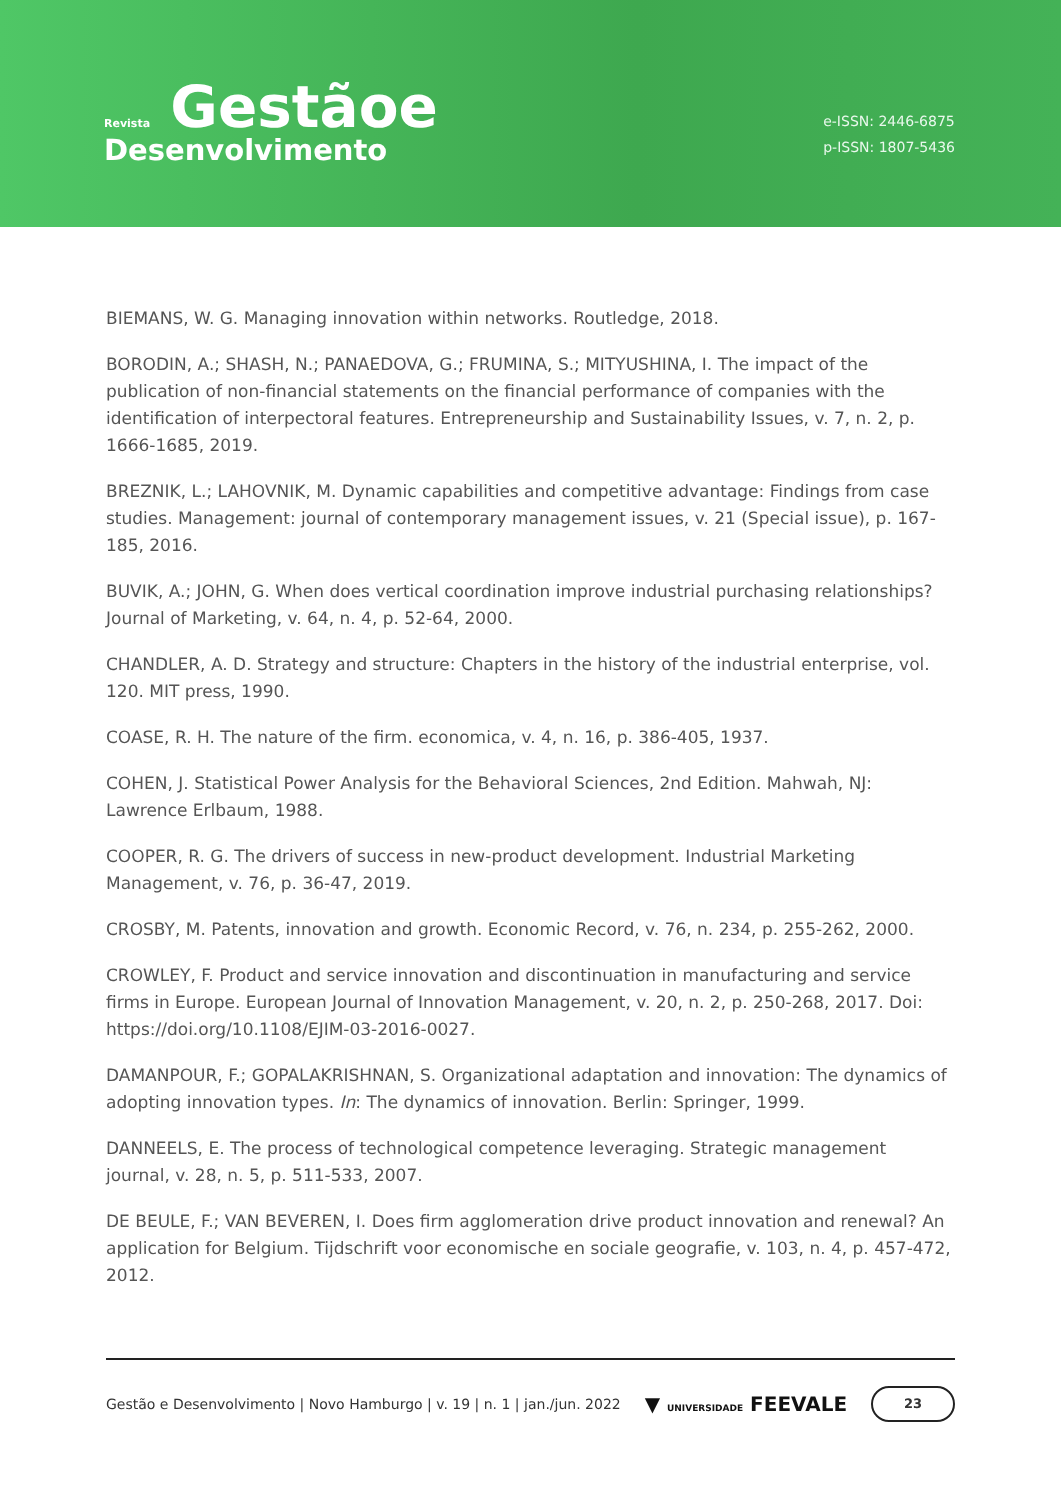Revista Gestãoe
Desenvolvimento
e-ISSN: 2446-6875
p-ISSN: 1807-5436
BIEMANS, W. G. Managing innovation within networks. Routledge, 2018.
BORODIN, A.; SHASH, N.; PANAEDOVA, G.; FRUMINA, S.; MITYUSHINA, I. The impact of the publication of non-financial statements on the financial performance of companies with the identification of interpectoral features. Entrepreneurship and Sustainability Issues, v. 7, n. 2, p. 1666-1685, 2019.
BREZNIK, L.; LAHOVNIK, M. Dynamic capabilities and competitive advantage: Findings from case studies. Management: journal of contemporary management issues, v. 21 (Special issue), p. 167-185, 2016.
BUVIK, A.; JOHN, G. When does vertical coordination improve industrial purchasing relationships? Journal of Marketing, v. 64, n. 4, p. 52-64, 2000.
CHANDLER, A. D. Strategy and structure: Chapters in the history of the industrial enterprise, vol. 120. MIT press, 1990.
COASE, R. H. The nature of the firm. economica, v. 4, n. 16, p. 386-405, 1937.
COHEN, J. Statistical Power Analysis for the Behavioral Sciences, 2nd Edition. Mahwah, NJ: Lawrence Erlbaum, 1988.
COOPER, R. G. The drivers of success in new-product development. Industrial Marketing Management, v. 76, p. 36-47, 2019.
CROSBY, M. Patents, innovation and growth. Economic Record, v. 76, n. 234, p. 255-262, 2000.
CROWLEY, F. Product and service innovation and discontinuation in manufacturing and service firms in Europe. European Journal of Innovation Management, v. 20, n. 2, p. 250-268, 2017. Doi: https://doi.org/10.1108/EJIM-03-2016-0027.
DAMANPOUR, F.; GOPALAKRISHNAN, S. Organizational adaptation and innovation: The dynamics of adopting innovation types. In: The dynamics of innovation. Berlin: Springer, 1999.
DANNEELS, E. The process of technological competence leveraging. Strategic management journal, v. 28, n. 5, p. 511-533, 2007.
DE BEULE, F.; VAN BEVEREN, I. Does firm agglomeration drive product innovation and renewal? An application for Belgium. Tijdschrift voor economische en sociale geografie, v. 103, n. 4, p. 457-472, 2012.
Gestão e Desenvolvimento | Novo Hamburgo | v. 19 | n. 1 | jan./jun. 2022 ▼ UNIVERSIDADE FEEVALE 23